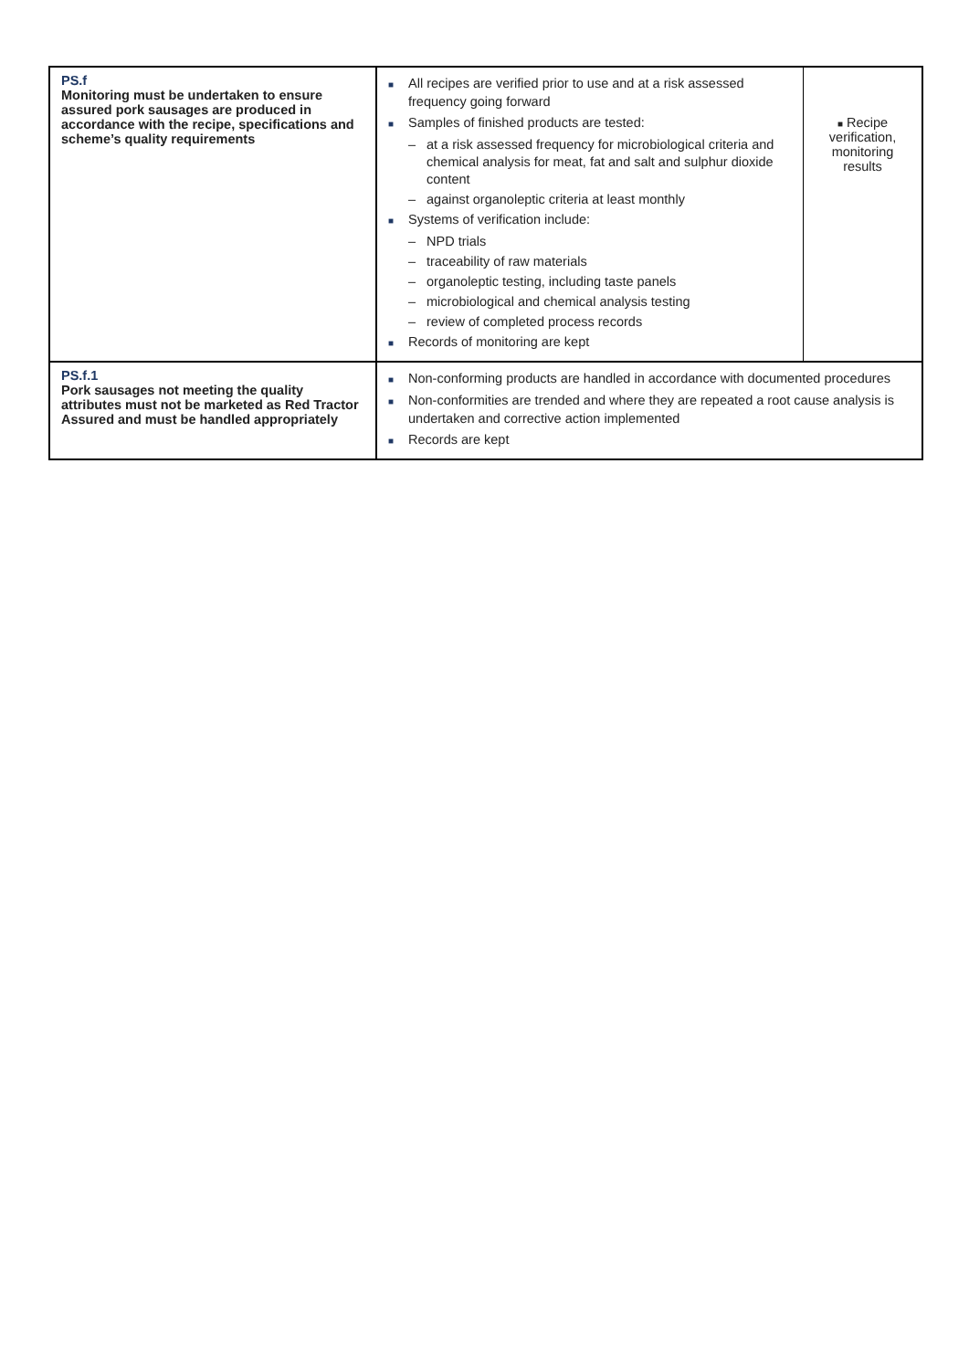| PS.f Monitoring must be undertaken to ensure assured pork sausages are produced in accordance with the recipe, specifications and scheme’s quality requirements | ■ All recipes are verified prior to use and at a risk assessed frequency going forward ■ Samples of finished products are tested: – at a risk assessed frequency for microbiological criteria and chemical analysis for meat, fat and salt and sulphur dioxide content – against organoleptic criteria at least monthly ■ Systems of verification include: – NPD trials – traceability of raw materials – organoleptic testing, including taste panels – microbiological and chemical analysis testing – review of completed process records ■ Records of monitoring are kept | ■ Recipe verification, monitoring results |
| PS.f.1 Pork sausages not meeting the quality attributes must not be marketed as Red Tractor Assured and must be handled appropriately | ■ Non-conforming products are handled in accordance with documented procedures ■ Non-conformities are trended and where they are repeated a root cause analysis is undertaken and corrective action implemented ■ Records are kept | |